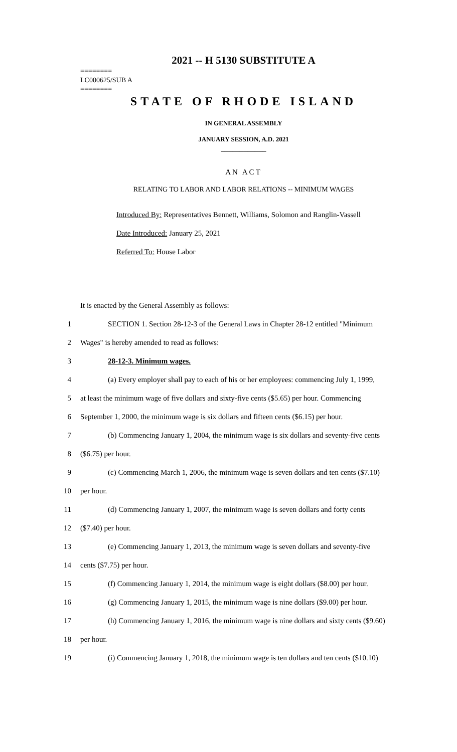2021 -- H 5130 SUBSTITUTE A
========
LC000625/SUB A
========
STATE OF RHODE ISLAND
IN GENERAL ASSEMBLY
JANUARY SESSION, A.D. 2021
____________
AN ACT
RELATING TO LABOR AND LABOR RELATIONS -- MINIMUM WAGES
Introduced By: Representatives Bennett, Williams, Solomon and Ranglin-Vassell
Date Introduced: January 25, 2021
Referred To: House Labor
It is enacted by the General Assembly as follows:
1 SECTION 1. Section 28-12-3 of the General Laws in Chapter 28-12 entitled "Minimum
2 Wages" is hereby amended to read as follows:
3 28-12-3. Minimum wages.
4 (a) Every employer shall pay to each of his or her employees: commencing July 1, 1999,
5 at least the minimum wage of five dollars and sixty-five cents ($5.65) per hour. Commencing
6 September 1, 2000, the minimum wage is six dollars and fifteen cents ($6.15) per hour.
7 (b) Commencing January 1, 2004, the minimum wage is six dollars and seventy-five cents
8 ($6.75) per hour.
9 (c) Commencing March 1, 2006, the minimum wage is seven dollars and ten cents ($7.10)
10 per hour.
11 (d) Commencing January 1, 2007, the minimum wage is seven dollars and forty cents
12 ($7.40) per hour.
13 (e) Commencing January 1, 2013, the minimum wage is seven dollars and seventy-five
14 cents ($7.75) per hour.
15 (f) Commencing January 1, 2014, the minimum wage is eight dollars ($8.00) per hour.
16 (g) Commencing January 1, 2015, the minimum wage is nine dollars ($9.00) per hour.
17 (h) Commencing January 1, 2016, the minimum wage is nine dollars and sixty cents ($9.60)
18 per hour.
19 (i) Commencing January 1, 2018, the minimum wage is ten dollars and ten cents ($10.10)